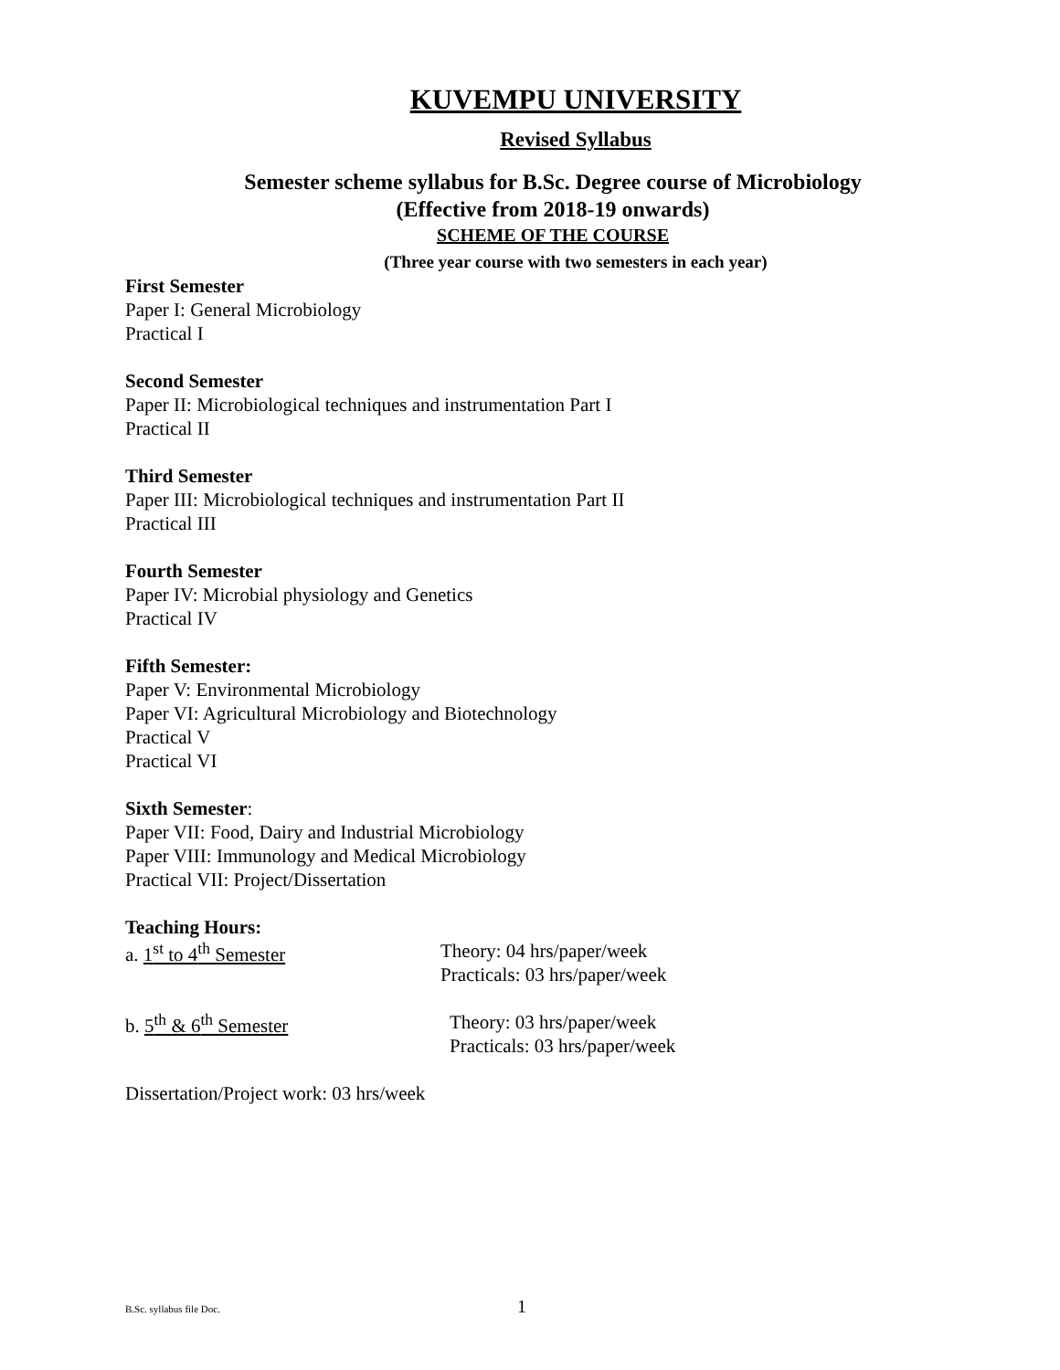KUVEMPU UNIVERSITY
Revised Syllabus
Semester scheme syllabus for B.Sc. Degree course of Microbiology
(Effective from 2018-19 onwards)
SCHEME OF THE COURSE
(Three year course with two semesters in each year)
First Semester
Paper I: General Microbiology
Practical I
Second Semester
Paper II: Microbiological techniques and instrumentation Part I
Practical II
Third Semester
Paper III: Microbiological techniques and instrumentation Part II
Practical III
Fourth Semester
Paper IV: Microbial physiology and Genetics
Practical IV
Fifth Semester:
Paper V: Environmental Microbiology
Paper VI: Agricultural Microbiology and Biotechnology
Practical V
Practical VI
Sixth Semester:
Paper VII: Food, Dairy and Industrial Microbiology
Paper VIII: Immunology and Medical Microbiology
Practical VII: Project/Dissertation
Teaching Hours:
a. 1<sup>st</sup> to 4<sup>th</sup> Semester
Theory: 04 hrs/paper/week
Practicals: 03 hrs/paper/week
b. 5<sup>th</sup> & 6<sup>th</sup> Semester
Theory: 03 hrs/paper/week
Practicals: 03 hrs/paper/week
Dissertation/Project work: 03 hrs/week
B.Sc. syllabus file Doc. 1